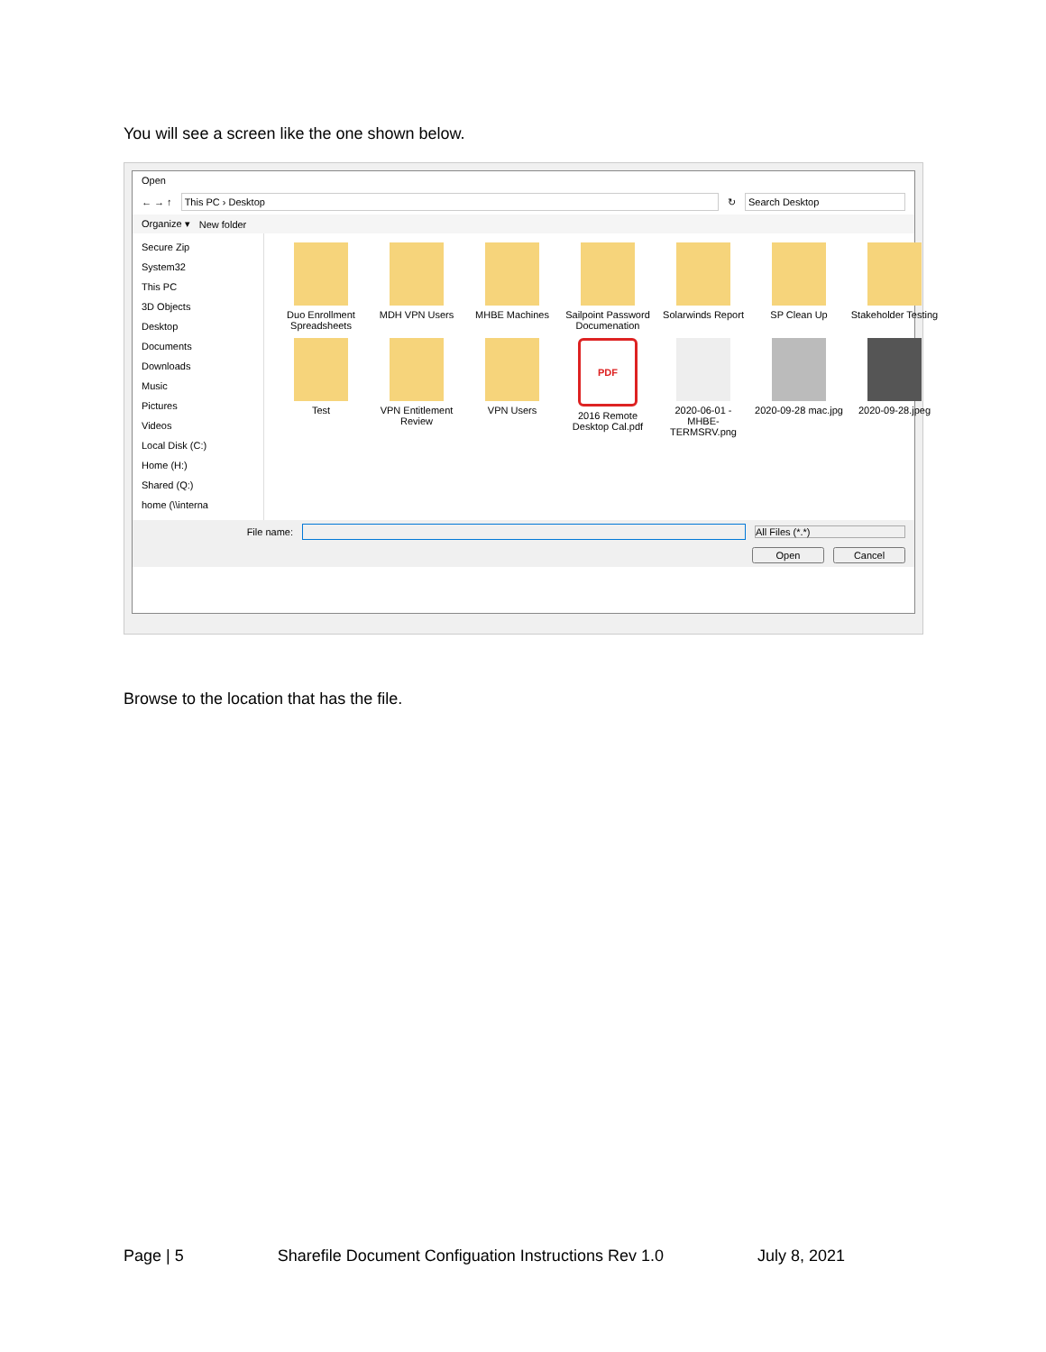You will see a screen like the one shown below.
Open
← → ↑ This PC › Desktop ↻ Search Desktop
Organize ▾ New folder
Secure Zip
System32
This PC
3D Objects
Desktop
Documents
Downloads
Music
Pictures
Videos
Local Disk (C:)
Home (H:)
Shared (Q:)
home (\\interna
Duo Enrollment Spreadsheets
MDH VPN Users
MHBE Machines
Sailpoint Password Documenation
Solarwinds Report
SP Clean Up
Stakeholder Testing
Test
VPN Entitlement Review
VPN Users
PDF
2016 Remote Desktop Cal.pdf
2020-06-01 - MHBE-TERMSRV.png
2020-09-28 mac.jpg
2020-09-28.jpeg
File name: All Files (*.*)
Open Cancel
Browse to the location that has the file.
Page | 5 Sharefile Document Configuation Instructions Rev 1.0 July 8, 2021